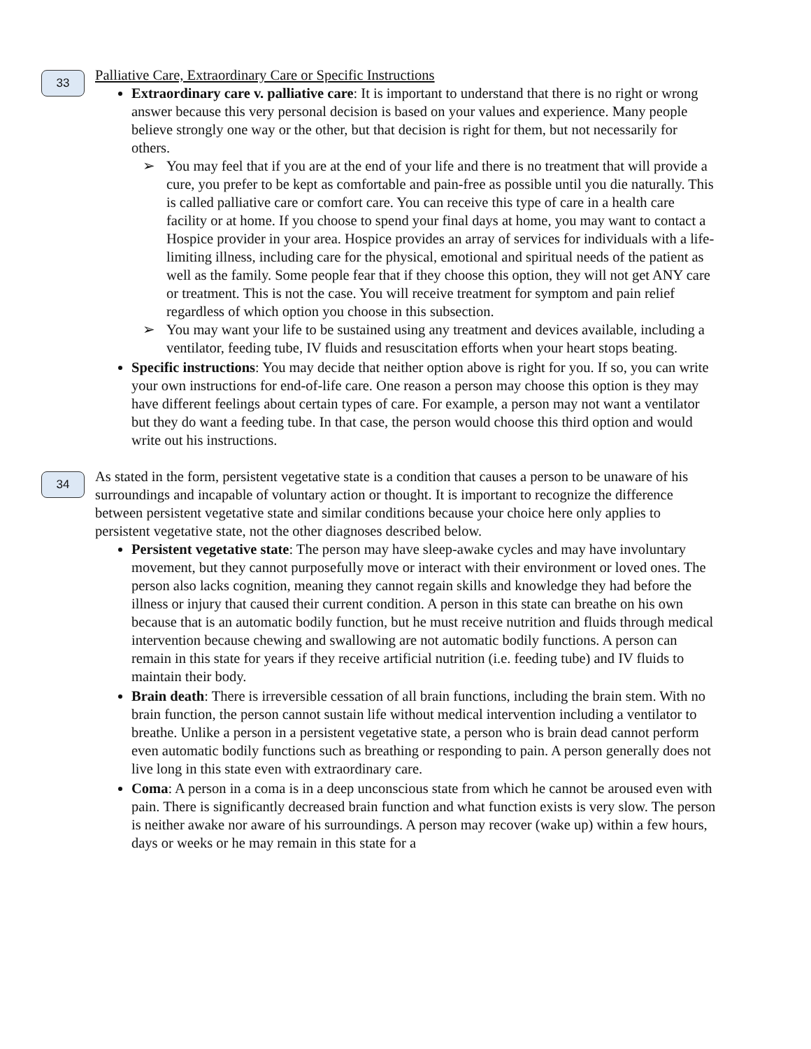33
Palliative Care, Extraordinary Care or Specific Instructions
Extraordinary care v. palliative care: It is important to understand that there is no right or wrong answer because this very personal decision is based on your values and experience. Many people believe strongly one way or the other, but that decision is right for them, but not necessarily for others.
➢ You may feel that if you are at the end of your life and there is no treatment that will provide a cure, you prefer to be kept as comfortable and pain-free as possible until you die naturally. This is called palliative care or comfort care. You can receive this type of care in a health care facility or at home. If you choose to spend your final days at home, you may want to contact a Hospice provider in your area. Hospice provides an array of services for individuals with a life-limiting illness, including care for the physical, emotional and spiritual needs of the patient as well as the family. Some people fear that if they choose this option, they will not get ANY care or treatment. This is not the case. You will receive treatment for symptom and pain relief regardless of which option you choose in this subsection.
➢ You may want your life to be sustained using any treatment and devices available, including a ventilator, feeding tube, IV fluids and resuscitation efforts when your heart stops beating.
Specific instructions: You may decide that neither option above is right for you. If so, you can write your own instructions for end-of-life care. One reason a person may choose this option is they may have different feelings about certain types of care. For example, a person may not want a ventilator but they do want a feeding tube. In that case, the person would choose this third option and would write out his instructions.
34
As stated in the form, persistent vegetative state is a condition that causes a person to be unaware of his surroundings and incapable of voluntary action or thought. It is important to recognize the difference between persistent vegetative state and similar conditions because your choice here only applies to persistent vegetative state, not the other diagnoses described below.
Persistent vegetative state: The person may have sleep-awake cycles and may have involuntary movement, but they cannot purposefully move or interact with their environment or loved ones. The person also lacks cognition, meaning they cannot regain skills and knowledge they had before the illness or injury that caused their current condition. A person in this state can breathe on his own because that is an automatic bodily function, but he must receive nutrition and fluids through medical intervention because chewing and swallowing are not automatic bodily functions. A person can remain in this state for years if they receive artificial nutrition (i.e. feeding tube) and IV fluids to maintain their body.
Brain death: There is irreversible cessation of all brain functions, including the brain stem. With no brain function, the person cannot sustain life without medical intervention including a ventilator to breathe. Unlike a person in a persistent vegetative state, a person who is brain dead cannot perform even automatic bodily functions such as breathing or responding to pain. A person generally does not live long in this state even with extraordinary care.
Coma: A person in a coma is in a deep unconscious state from which he cannot be aroused even with pain. There is significantly decreased brain function and what function exists is very slow. The person is neither awake nor aware of his surroundings. A person may recover (wake up) within a few hours, days or weeks or he may remain in this state for a